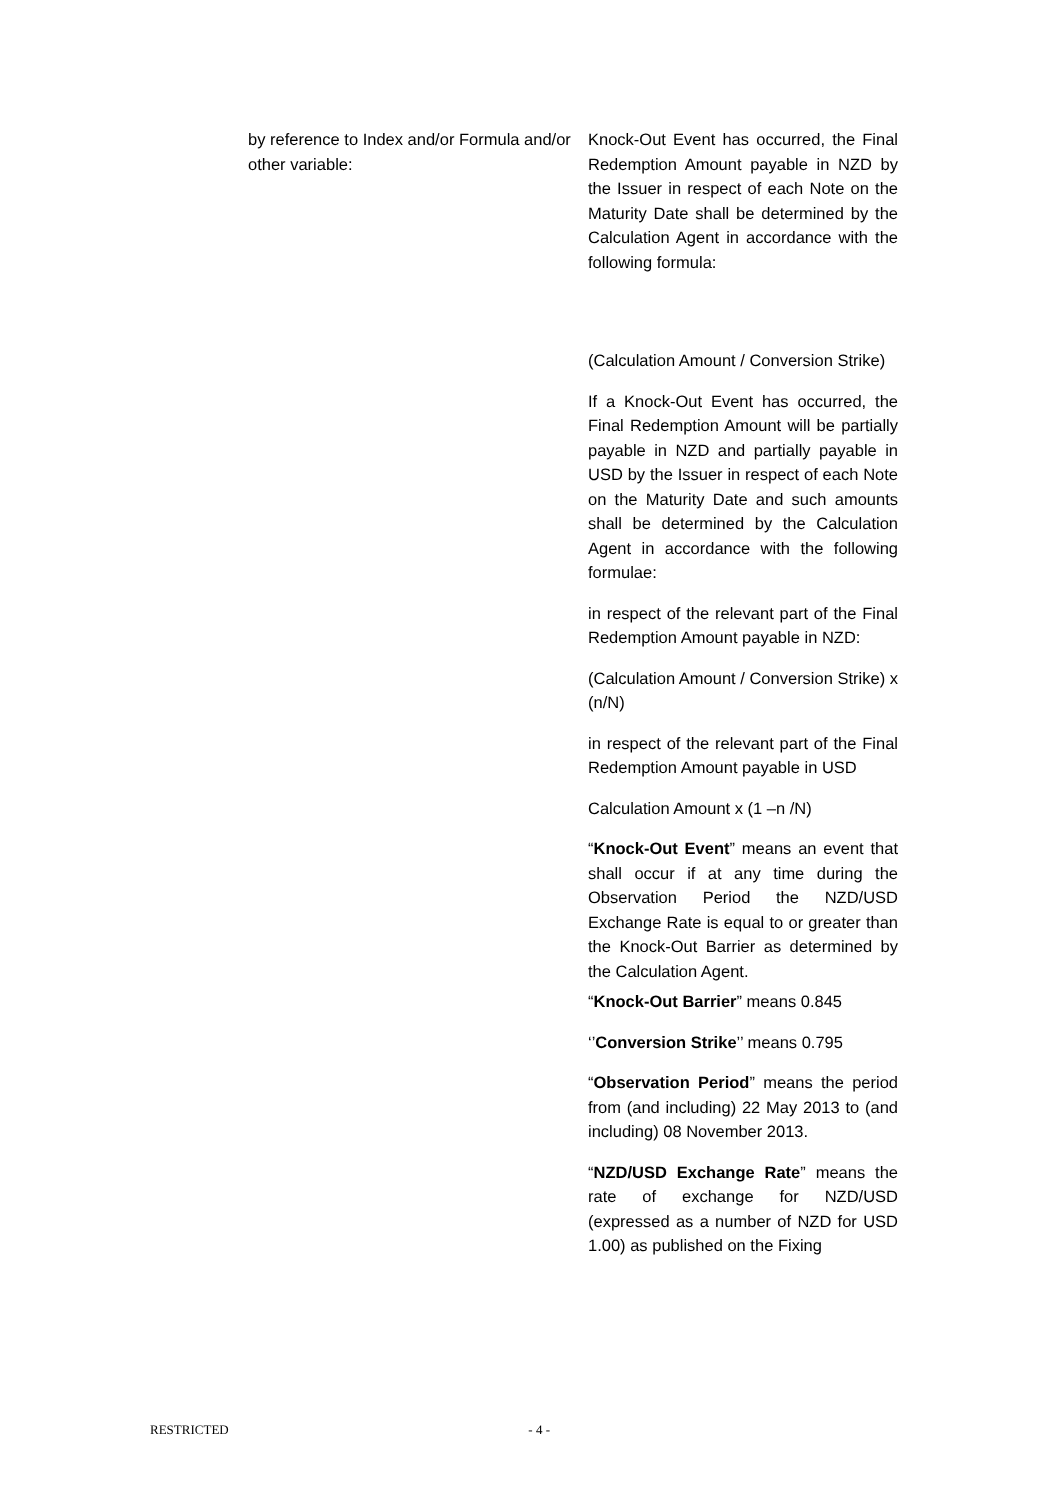by reference to Index and/or Formula and/or other variable:
Knock-Out Event has occurred, the Final Redemption Amount payable in NZD by the Issuer in respect of each Note on the Maturity Date shall be determined by the Calculation Agent in accordance with the following formula:
(Calculation Amount / Conversion Strike)
If a Knock-Out Event has occurred, the Final Redemption Amount will be partially payable in NZD and partially payable in USD by the Issuer in respect of each Note on the Maturity Date and such amounts shall be determined by the Calculation Agent in accordance with the following formulae:
in respect of the relevant part of the Final Redemption Amount payable in NZD:
(Calculation Amount / Conversion Strike) x (n/N)
in respect of the relevant part of the Final Redemption Amount payable in USD
Calculation Amount x (1 –n /N)
“Knock-Out Event” means an event that shall occur if at any time during the Observation Period the NZD/USD Exchange Rate is equal to or greater than the Knock-Out Barrier as determined by the Calculation Agent.
“Knock-Out Barrier” means 0.845
‘’Conversion Strike’’ means 0.795
“Observation Period” means the period from (and including) 22 May 2013 to (and including) 08 November 2013.
“NZD/USD Exchange Rate” means the rate of exchange for NZD/USD (expressed as a number of NZD for USD 1.00) as published on the Fixing
RESTRICTED - 4 -